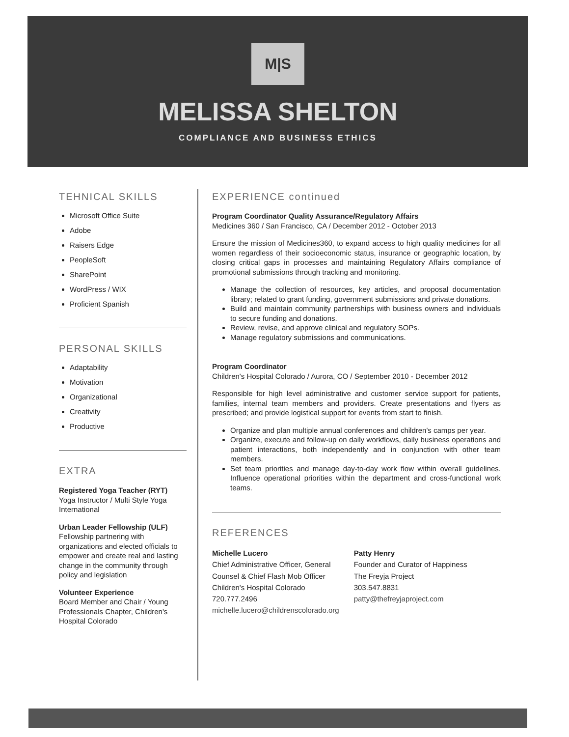M|S
MELISSA SHELTON
COMPLIANCE AND BUSINESS ETHICS
TEHNICAL SKILLS
Microsoft Office Suite
Adobe
Raisers Edge
PeopleSoft
SharePoint
WordPress / WIX
Proficient Spanish
PERSONAL SKILLS
Adaptability
Motivation
Organizational
Creativity
Productive
EXTRA
Registered Yoga Teacher (RYT)
Yoga Instructor / Multi Style Yoga International
Urban Leader Fellowship (ULF)
Fellowship partnering with organizations and elected officials to empower and create real and lasting change in the community through policy and legislation
Volunteer Experience
Board Member and Chair / Young Professionals Chapter, Children's Hospital Colorado
EXPERIENCE continued
Program Coordinator Quality Assurance/Regulatory Affairs
Medicines 360 / San Francisco, CA / December 2012 - October 2013
Ensure the mission of Medicines360, to expand access to high quality medicines for all women regardless of their socioeconomic status, insurance or geographic location, by closing critical gaps in processes and maintaining Regulatory Affairs compliance of promotional submissions through tracking and monitoring.
Manage the collection of resources, key articles, and proposal documentation library; related to grant funding, government submissions and private donations.
Build and maintain community partnerships with business owners and individuals to secure funding and donations.
Review, revise, and approve clinical and regulatory SOPs.
Manage regulatory submissions and communications.
Program Coordinator
Children's Hospital Colorado / Aurora, CO / September 2010 - December 2012
Responsible for high level administrative and customer service support for patients, families, internal team members and providers. Create presentations and flyers as prescribed; and provide logistical support for events from start to finish.
Organize and plan multiple annual conferences and children's camps per year.
Organize, execute and follow-up on daily workflows, daily business operations and patient interactions, both independently and in conjunction with other team members.
Set team priorities and manage day-to-day work flow within overall guidelines. Influence operational priorities within the department and cross-functional work teams.
REFERENCES
Michelle Lucero
Chief Administrative Officer, General
Counsel & Chief Flash Mob Officer
Children's Hospital Colorado
720.777.2496
michelle.lucero@childrenscolorado.org
Patty Henry
Founder and Curator of Happiness
The Freyja Project
303.547.8831
patty@thefreyjaproject.com